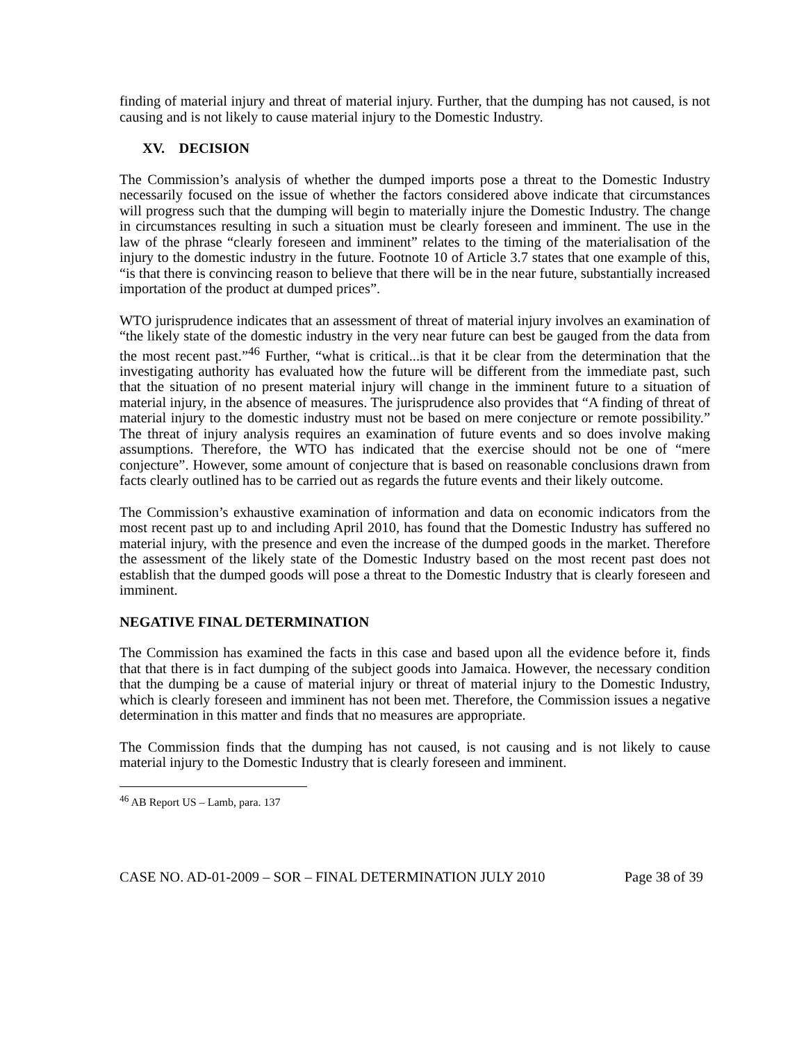finding of material injury and threat of material injury. Further, that the dumping has not caused, is not causing and is not likely to cause material injury to the Domestic Industry.
XV. DECISION
The Commission’s analysis of whether the dumped imports pose a threat to the Domestic Industry necessarily focused on the issue of whether the factors considered above indicate that circumstances will progress such that the dumping will begin to materially injure the Domestic Industry. The change in circumstances resulting in such a situation must be clearly foreseen and imminent. The use in the law of the phrase “clearly foreseen and imminent” relates to the timing of the materialisation of the injury to the domestic industry in the future. Footnote 10 of Article 3.7 states that one example of this, “is that there is convincing reason to believe that there will be in the near future, substantially increased importation of the product at dumped prices”.
WTO jurisprudence indicates that an assessment of threat of material injury involves an examination of “the likely state of the domestic industry in the very near future can best be gauged from the data from the most recent past.”<sup>46</sup> Further, “what is critical...is that it be clear from the determination that the investigating authority has evaluated how the future will be different from the immediate past, such that the situation of no present material injury will change in the imminent future to a situation of material injury, in the absence of measures. The jurisprudence also provides that “A finding of threat of material injury to the domestic industry must not be based on mere conjecture or remote possibility.” The threat of injury analysis requires an examination of future events and so does involve making assumptions. Therefore, the WTO has indicated that the exercise should not be one of “mere conjecture”. However, some amount of conjecture that is based on reasonable conclusions drawn from facts clearly outlined has to be carried out as regards the future events and their likely outcome.
The Commission’s exhaustive examination of information and data on economic indicators from the most recent past up to and including April 2010, has found that the Domestic Industry has suffered no material injury, with the presence and even the increase of the dumped goods in the market. Therefore the assessment of the likely state of the Domestic Industry based on the most recent past does not establish that the dumped goods will pose a threat to the Domestic Industry that is clearly foreseen and imminent.
NEGATIVE FINAL DETERMINATION
The Commission has examined the facts in this case and based upon all the evidence before it, finds that that there is in fact dumping of the subject goods into Jamaica. However, the necessary condition that the dumping be a cause of material injury or threat of material injury to the Domestic Industry, which is clearly foreseen and imminent has not been met. Therefore, the Commission issues a negative determination in this matter and finds that no measures are appropriate.
The Commission finds that the dumping has not caused, is not causing and is not likely to cause material injury to the Domestic Industry that is clearly foreseen and imminent.
<sup>46</sup> AB Report US – Lamb, para. 137
CASE NO. AD-01-2009 – SOR – FINAL DETERMINATION JULY 2010 Page 38 of 39